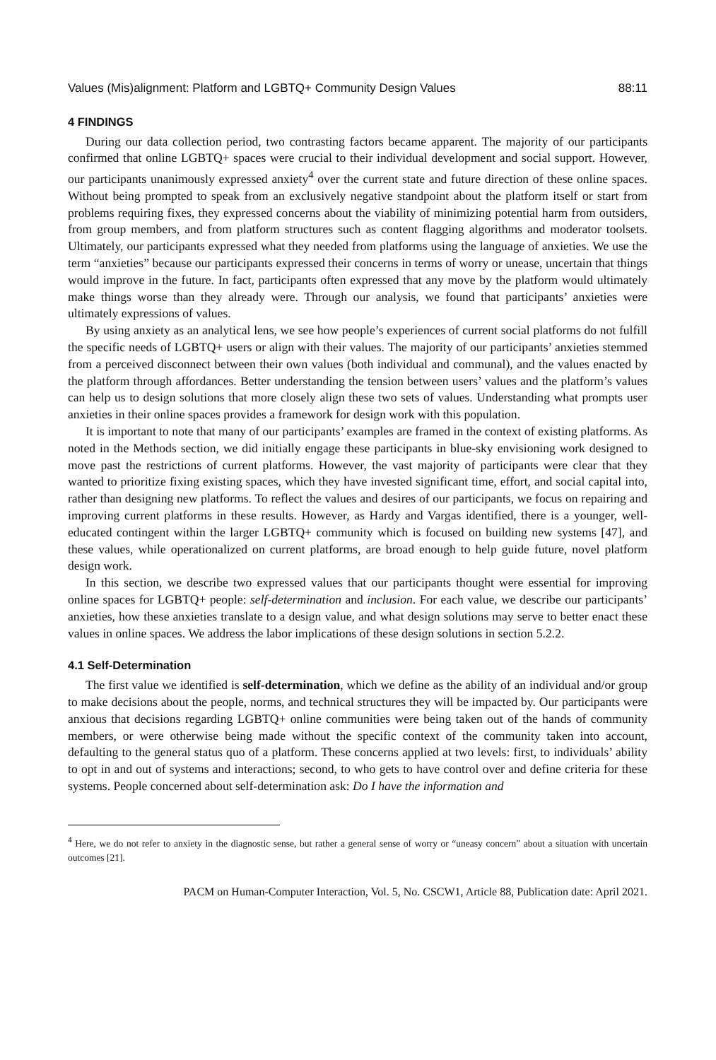Values (Mis)alignment: Platform and LGBTQ+ Community Design Values 88:11
4 FINDINGS
During our data collection period, two contrasting factors became apparent. The majority of our participants confirmed that online LGBTQ+ spaces were crucial to their individual development and social support. However, our participants unanimously expressed anxiety<sup>4</sup> over the current state and future direction of these online spaces. Without being prompted to speak from an exclusively negative standpoint about the platform itself or start from problems requiring fixes, they expressed concerns about the viability of minimizing potential harm from outsiders, from group members, and from platform structures such as content flagging algorithms and moderator toolsets. Ultimately, our participants expressed what they needed from platforms using the language of anxieties. We use the term “anxieties” because our participants expressed their concerns in terms of worry or unease, uncertain that things would improve in the future. In fact, participants often expressed that any move by the platform would ultimately make things worse than they already were. Through our analysis, we found that participants’ anxieties were ultimately expressions of values.
By using anxiety as an analytical lens, we see how people’s experiences of current social platforms do not fulfill the specific needs of LGBTQ+ users or align with their values. The majority of our participants’ anxieties stemmed from a perceived disconnect between their own values (both individual and communal), and the values enacted by the platform through affordances. Better understanding the tension between users’ values and the platform’s values can help us to design solutions that more closely align these two sets of values. Understanding what prompts user anxieties in their online spaces provides a framework for design work with this population.
It is important to note that many of our participants’ examples are framed in the context of existing platforms. As noted in the Methods section, we did initially engage these participants in blue-sky envisioning work designed to move past the restrictions of current platforms. However, the vast majority of participants were clear that they wanted to prioritize fixing existing spaces, which they have invested significant time, effort, and social capital into, rather than designing new platforms. To reflect the values and desires of our participants, we focus on repairing and improving current platforms in these results. However, as Hardy and Vargas identified, there is a younger, well-educated contingent within the larger LGBTQ+ community which is focused on building new systems [47], and these values, while operationalized on current platforms, are broad enough to help guide future, novel platform design work.
In this section, we describe two expressed values that our participants thought were essential for improving online spaces for LGBTQ+ people: self-determination and inclusion. For each value, we describe our participants’ anxieties, how these anxieties translate to a design value, and what design solutions may serve to better enact these values in online spaces. We address the labor implications of these design solutions in section 5.2.2.
4.1 Self-Determination
The first value we identified is self-determination, which we define as the ability of an individual and/or group to make decisions about the people, norms, and technical structures they will be impacted by. Our participants were anxious that decisions regarding LGBTQ+ online communities were being taken out of the hands of community members, or were otherwise being made without the specific context of the community taken into account, defaulting to the general status quo of a platform. These concerns applied at two levels: first, to individuals’ ability to opt in and out of systems and interactions; second, to who gets to have control over and define criteria for these systems. People concerned about self-determination ask: Do I have the information and
<sup>4</sup> Here, we do not refer to anxiety in the diagnostic sense, but rather a general sense of worry or “uneasy concern” about a situation with uncertain outcomes [21].
PACM on Human-Computer Interaction, Vol. 5, No. CSCW1, Article 88, Publication date: April 2021.